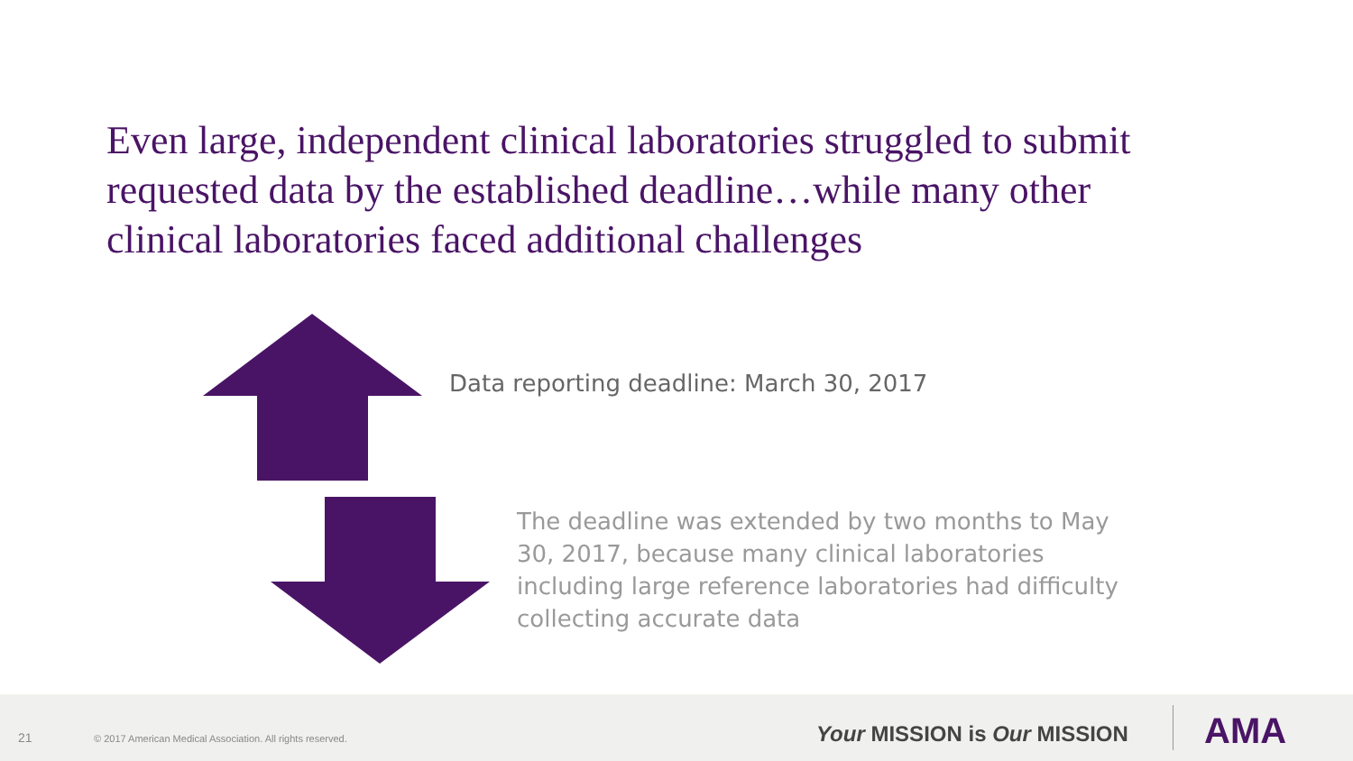Even large, independent clinical laboratories struggled to submit requested data by the established deadline…while many other clinical laboratories faced additional challenges
Data reporting deadline: March 30, 2017
The deadline was extended by two months to May 30, 2017, because many clinical laboratories including large reference laboratories had difficulty collecting accurate data
21 © 2017 American Medical Association. All rights reserved. Your MISSION is Our MISSION AMA